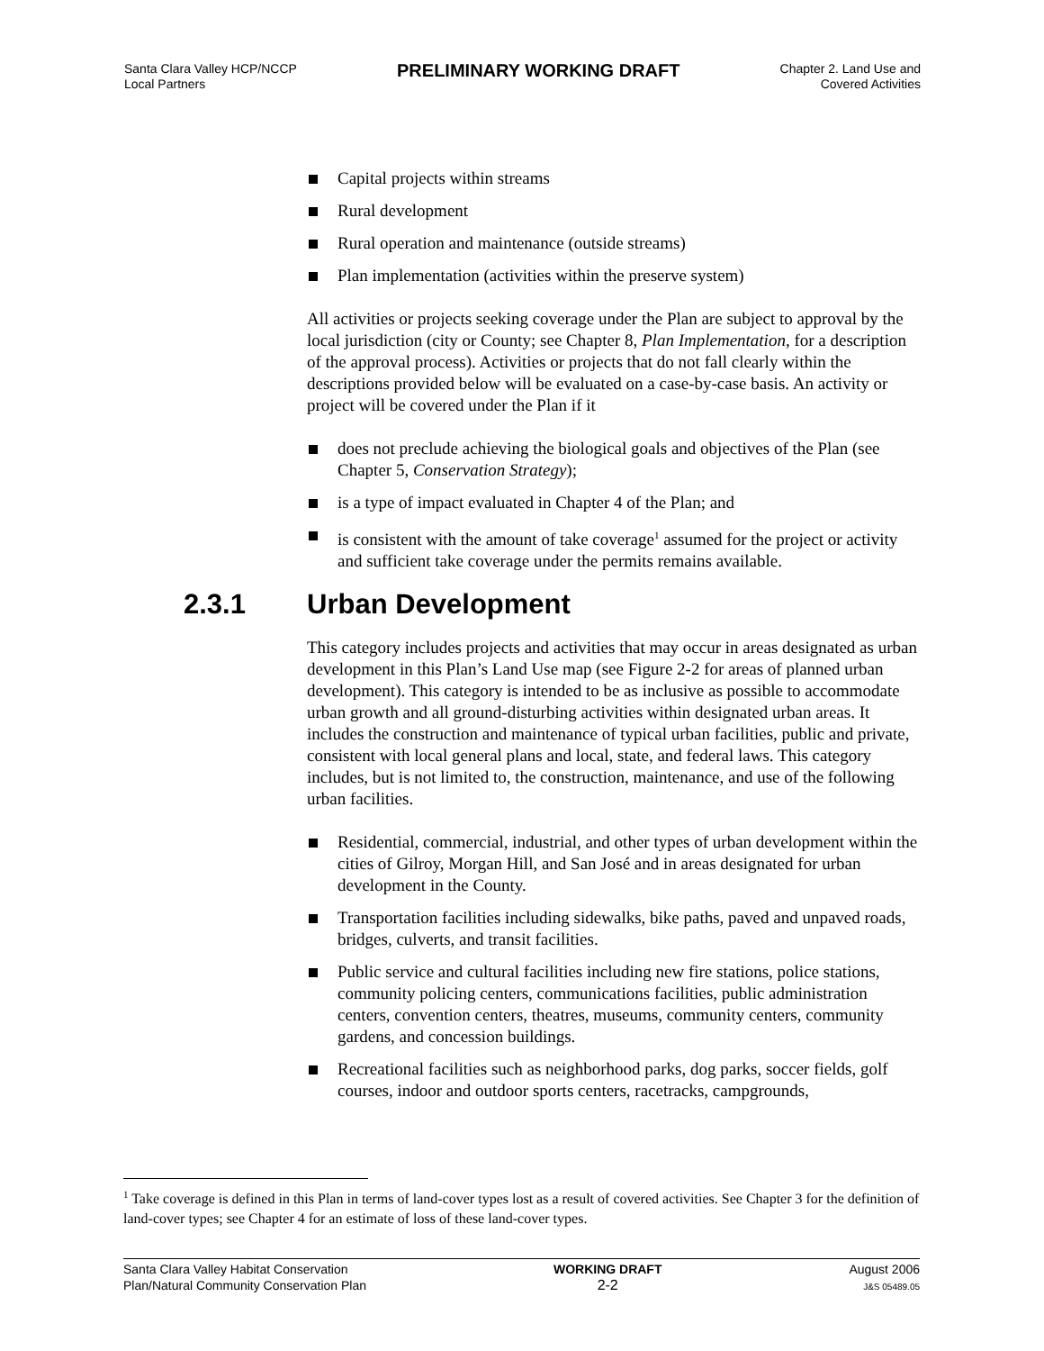Santa Clara Valley HCP/NCCP
Local Partners
PRELIMINARY WORKING DRAFT
Chapter 2. Land Use and
Covered Activities
Capital projects within streams
Rural development
Rural operation and maintenance (outside streams)
Plan implementation (activities within the preserve system)
All activities or projects seeking coverage under the Plan are subject to approval by the local jurisdiction (city or County; see Chapter 8, Plan Implementation, for a description of the approval process). Activities or projects that do not fall clearly within the descriptions provided below will be evaluated on a case-by-case basis. An activity or project will be covered under the Plan if it
does not preclude achieving the biological goals and objectives of the Plan (see Chapter 5, Conservation Strategy);
is a type of impact evaluated in Chapter 4 of the Plan; and
is consistent with the amount of take coverage<sup>1</sup> assumed for the project or activity and sufficient take coverage under the permits remains available.
2.3.1 Urban Development
This category includes projects and activities that may occur in areas designated as urban development in this Plan’s Land Use map (see Figure 2-2 for areas of planned urban development). This category is intended to be as inclusive as possible to accommodate urban growth and all ground-disturbing activities within designated urban areas. It includes the construction and maintenance of typical urban facilities, public and private, consistent with local general plans and local, state, and federal laws. This category includes, but is not limited to, the construction, maintenance, and use of the following urban facilities.
Residential, commercial, industrial, and other types of urban development within the cities of Gilroy, Morgan Hill, and San José and in areas designated for urban development in the County.
Transportation facilities including sidewalks, bike paths, paved and unpaved roads, bridges, culverts, and transit facilities.
Public service and cultural facilities including new fire stations, police stations, community policing centers, communications facilities, public administration centers, convention centers, theatres, museums, community centers, community gardens, and concession buildings.
Recreational facilities such as neighborhood parks, dog parks, soccer fields, golf courses, indoor and outdoor sports centers, racetracks, campgrounds,
<sup>1</sup> Take coverage is defined in this Plan in terms of land-cover types lost as a result of covered activities. See Chapter 3 for the definition of land-cover types; see Chapter 4 for an estimate of loss of these land-cover types.
Santa Clara Valley Habitat Conservation
Plan/Natural Community Conservation Plan
WORKING DRAFT
2-2
August 2006
J&S 05489.05